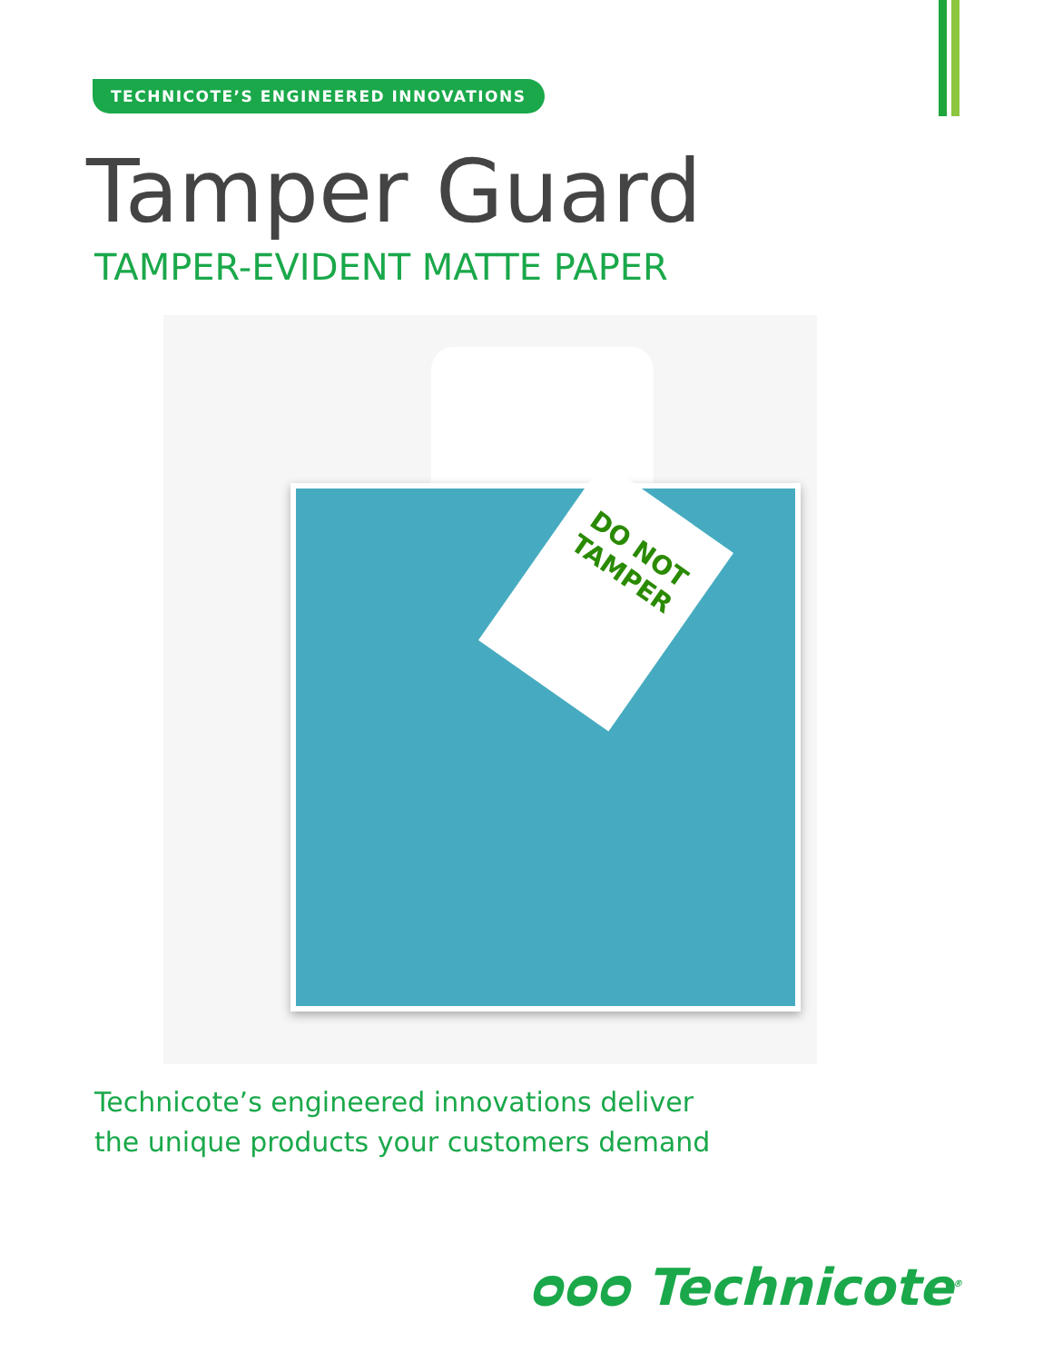TECHNICOTE’S ENGINEERED INNOVATIONS
Tamper Guard
TAMPER-EVIDENT MATTE PAPER
DO NOT TAMPER
Technicote’s engineered innovations deliver
the unique products your customers demand
ᴑᴑᴑ Technicote<sup>®</sup>